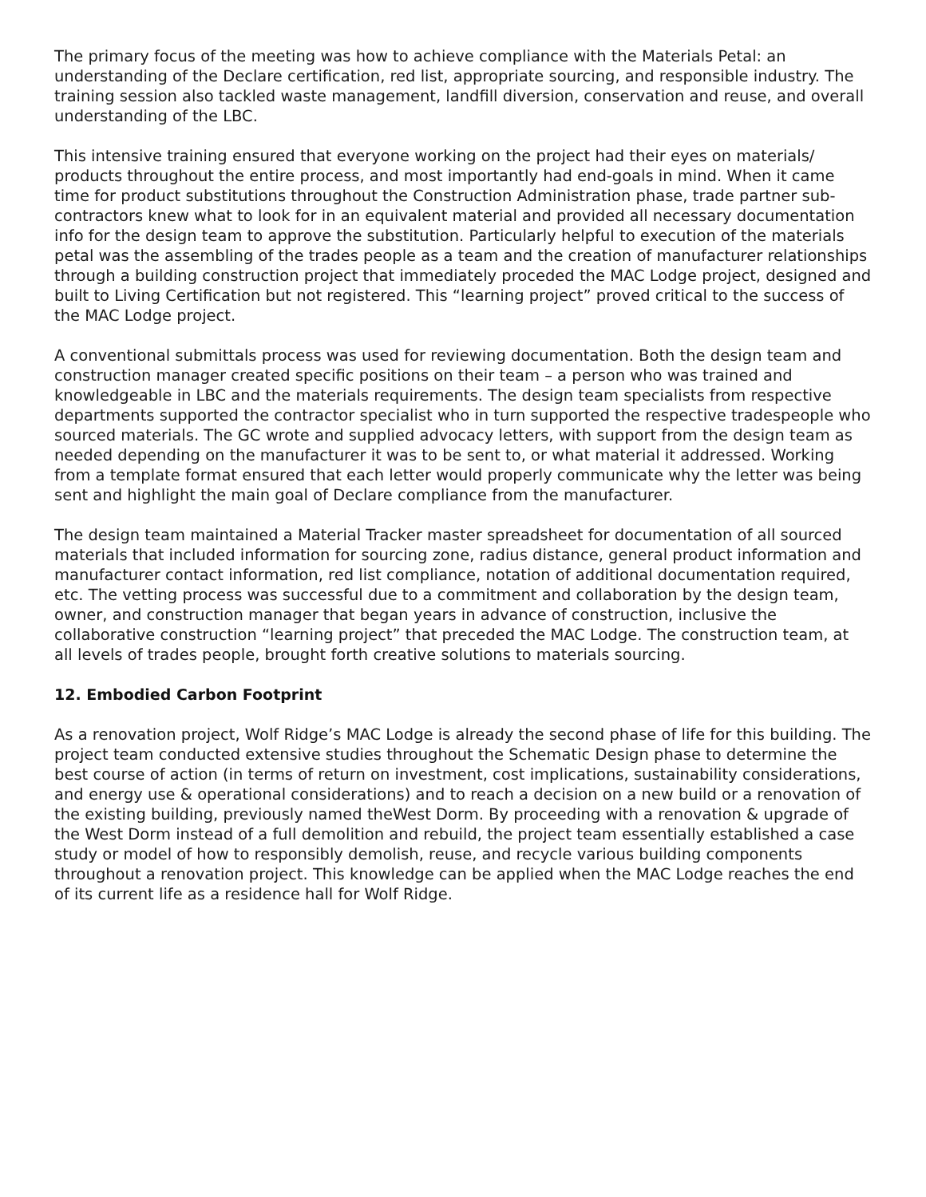The primary focus of the meeting was how to achieve compliance with the Materials Petal: an understanding of the Declare certification, red list, appropriate sourcing, and responsible industry. The training session also tackled waste management, landfill diversion, conservation and reuse, and overall understanding of the LBC.
This intensive training ensured that everyone working on the project had their eyes on materials/ products throughout the entire process, and most importantly had end-goals in mind. When it came time for product substitutions throughout the Construction Administration phase, trade partner sub-contractors knew what to look for in an equivalent material and provided all necessary documentation info for the design team to approve the substitution. Particularly helpful to execution of the materials petal was the assembling of the trades people as a team and the creation of manufacturer relationships through a building construction project that immediately proceded the MAC Lodge project, designed and built to Living Certification but not registered. This “learning project” proved critical to the success of the MAC Lodge project.
A conventional submittals process was used for reviewing documentation. Both the design team and construction manager created specific positions on their team – a person who was trained and knowledgeable in LBC and the materials requirements. The design team specialists from respective departments supported the contractor specialist who in turn supported the respective tradespeople who sourced materials. The GC wrote and supplied advocacy letters, with support from the design team as needed depending on the manufacturer it was to be sent to, or what material it addressed. Working from a template format ensured that each letter would properly communicate why the letter was being sent and highlight the main goal of Declare compliance from the manufacturer.
The design team maintained a Material Tracker master spreadsheet for documentation of all sourced materials that included information for sourcing zone, radius distance, general product information and manufacturer contact information, red list compliance, notation of additional documentation required, etc. The vetting process was successful due to a commitment and collaboration by the design team, owner, and construction manager that began years in advance of construction, inclusive the collaborative construction “learning project” that preceded the MAC Lodge. The construction team, at all levels of trades people, brought forth creative solutions to materials sourcing.
12. Embodied Carbon Footprint
As a renovation project, Wolf Ridge’s MAC Lodge is already the second phase of life for this building. The project team conducted extensive studies throughout the Schematic Design phase to determine the best course of action (in terms of return on investment, cost implications, sustainability considerations, and energy use & operational considerations) and to reach a decision on a new build or a renovation of the existing building, previously named theWest Dorm. By proceeding with a renovation & upgrade of the West Dorm instead of a full demolition and rebuild, the project team essentially established a case study or model of how to responsibly demolish, reuse, and recycle various building components throughout a renovation project. This knowledge can be applied when the MAC Lodge reaches the end of its current life as a residence hall for Wolf Ridge.